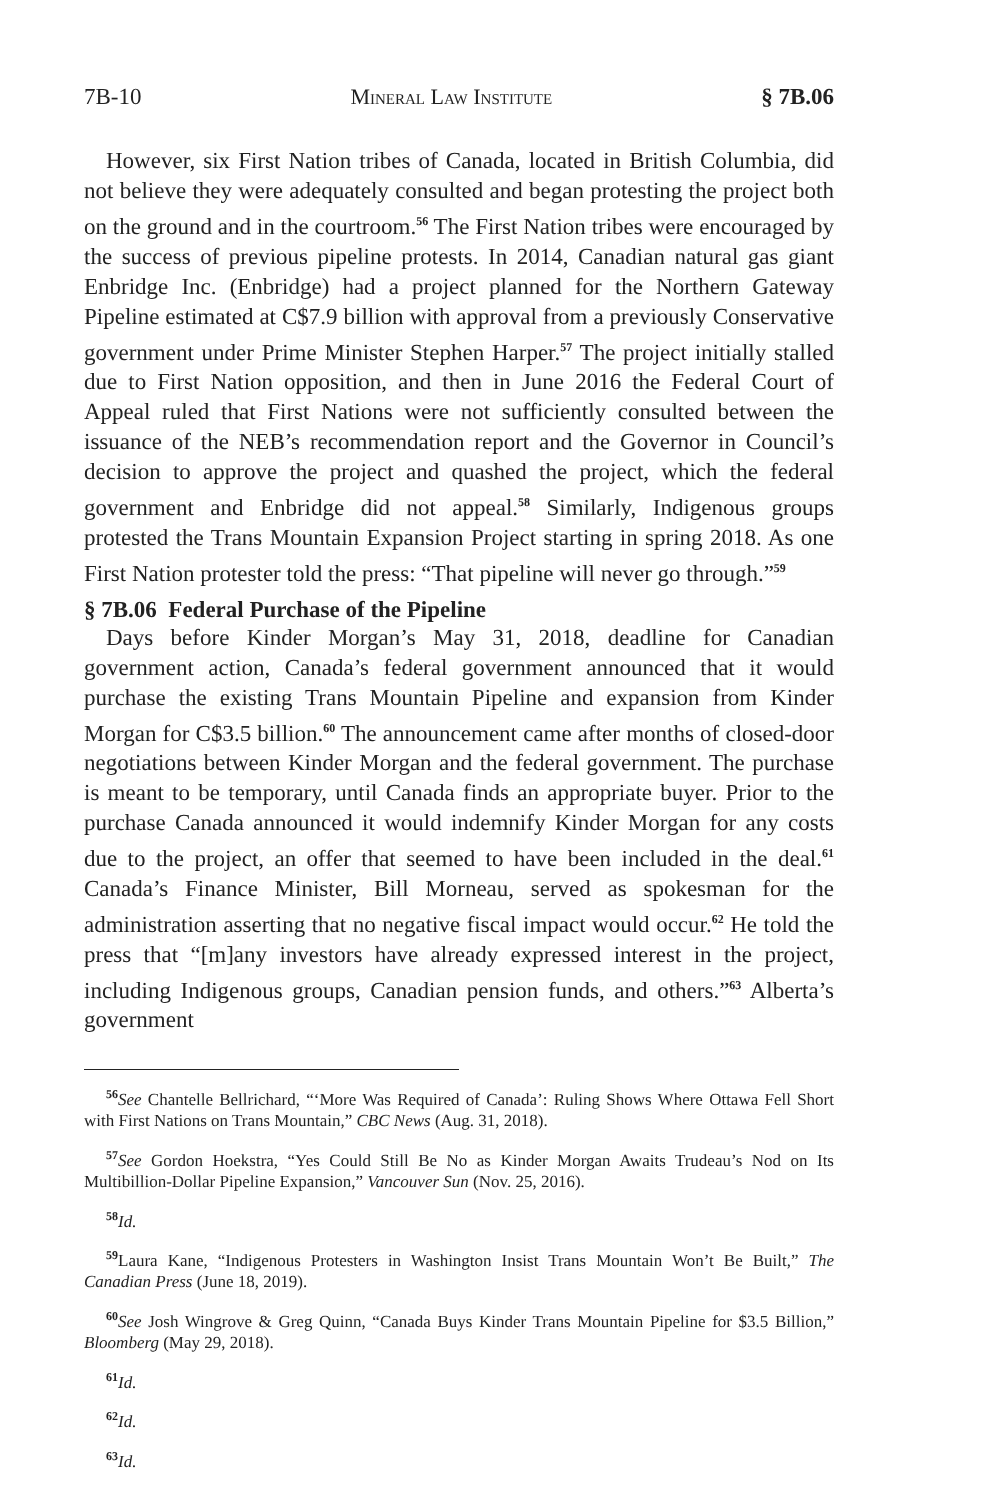7B-10 Mineral Law Institute § 7B.06
However, six First Nation tribes of Canada, located in British Columbia, did not believe they were adequately consulted and began protesting the project both on the ground and in the courtroom.<sup>56</sup> The First Nation tribes were encouraged by the success of previous pipeline protests. In 2014, Canadian natural gas giant Enbridge Inc. (Enbridge) had a project planned for the Northern Gateway Pipeline estimated at C$7.9 billion with approval from a previously Conservative government under Prime Minister Stephen Harper.<sup>57</sup> The project initially stalled due to First Nation opposition, and then in June 2016 the Federal Court of Appeal ruled that First Nations were not sufficiently consulted between the issuance of the NEB’s recommendation report and the Governor in Council’s decision to approve the project and quashed the project, which the federal government and Enbridge did not appeal.<sup>58</sup> Similarly, Indigenous groups protested the Trans Mountain Expansion Project starting in spring 2018. As one First Nation protester told the press: “That pipeline will never go through.”<sup>59</sup>
§ 7B.06 Federal Purchase of the Pipeline
Days before Kinder Morgan’s May 31, 2018, deadline for Canadian government action, Canada’s federal government announced that it would purchase the existing Trans Mountain Pipeline and expansion from Kinder Morgan for C$3.5 billion.<sup>60</sup> The announcement came after months of closed-door negotiations between Kinder Morgan and the federal government. The purchase is meant to be temporary, until Canada finds an appropriate buyer. Prior to the purchase Canada announced it would indemnify Kinder Morgan for any costs due to the project, an offer that seemed to have been included in the deal.<sup>61</sup> Canada’s Finance Minister, Bill Morneau, served as spokesman for the administration asserting that no negative fiscal impact would occur.<sup>62</sup> He told the press that “[m]any investors have already expressed interest in the project, including Indigenous groups, Canadian pension funds, and others.”<sup>63</sup> Alberta’s government
<sup>56</sup> See Chantelle Bellrichard, “‘More Was Required of Canada’: Ruling Shows Where Ottawa Fell Short with First Nations on Trans Mountain,” CBC News (Aug. 31, 2018).
<sup>57</sup> See Gordon Hoekstra, “Yes Could Still Be No as Kinder Morgan Awaits Trudeau’s Nod on Its Multibillion-Dollar Pipeline Expansion,” Vancouver Sun (Nov. 25, 2016).
<sup>58</sup> Id.
<sup>59</sup> Laura Kane, “Indigenous Protesters in Washington Insist Trans Mountain Won’t Be Built,” The Canadian Press (June 18, 2019).
<sup>60</sup> See Josh Wingrove & Greg Quinn, “Canada Buys Kinder Trans Mountain Pipeline for $3.5 Billion,” Bloomberg (May 29, 2018).
<sup>61</sup> Id.
<sup>62</sup> Id.
<sup>63</sup> Id.